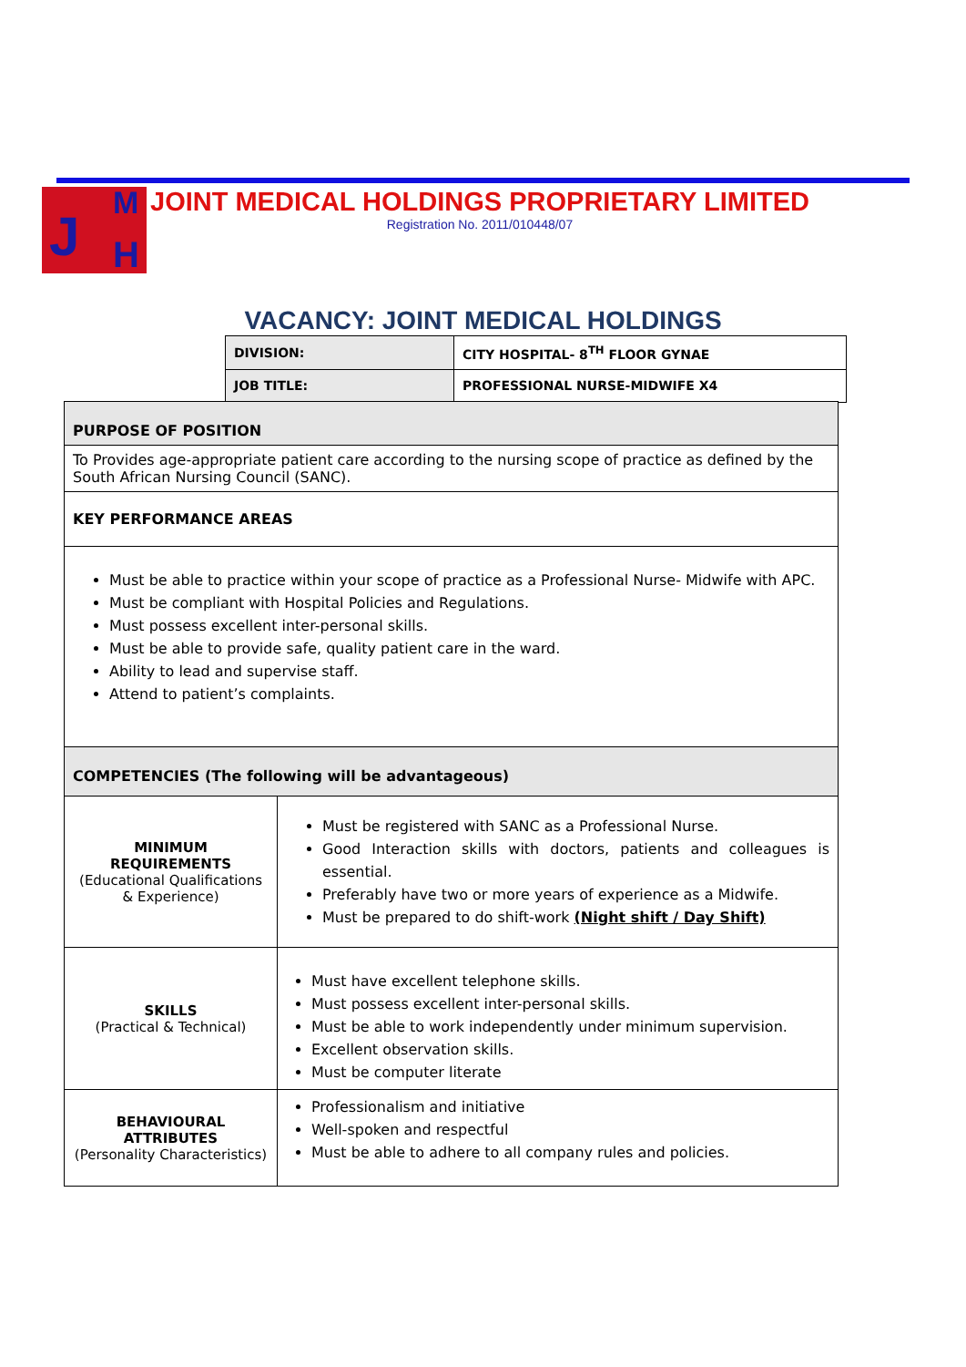M
H J
JOINT MEDICAL HOLDINGS PROPRIETARY LIMITED
Registration No. 2011/010448/07
VACANCY: JOINT MEDICAL HOLDINGS
| DIVISION: | CITY HOSPITAL- 8<sup>TH</sup> FLOOR GYNAE |
| JOB TITLE: | PROFESSIONAL NURSE-MIDWIFE X4 |
| PURPOSE OF POSITION | |
| To Provides age-appropriate patient care according to the nursing scope of practice as defined by the South African Nursing Council (SANC). | |
| KEY PERFORMANCE AREAS | |
| Must be able to practice within your scope of practice as a Professional Nurse- Midwife with APC. Must be compliant with Hospital Policies and Regulations. Must possess excellent inter-personal skills. Must be able to provide safe, quality patient care in the ward. Ability to lead and supervise staff. Attend to patient’s complaints. | |
| COMPETENCIES (The following will be advantageous) | |
| MINIMUM REQUIREMENTS (Educational Qualifications & Experience) | Must be registered with SANC as a Professional Nurse. Good Interaction skills with doctors, patients and colleagues is essential. Preferably have two or more years of experience as a Midwife. Must be prepared to do shift-work (Night shift / Day Shift) |
| SKILLS (Practical & Technical) | Must have excellent telephone skills. Must possess excellent inter-personal skills. Must be able to work independently under minimum supervision. Excellent observation skills. Must be computer literate |
| BEHAVIOURAL ATTRIBUTES (Personality Characteristics) | Professionalism and initiative Well-spoken and respectful Must be able to adhere to all company rules and policies. |